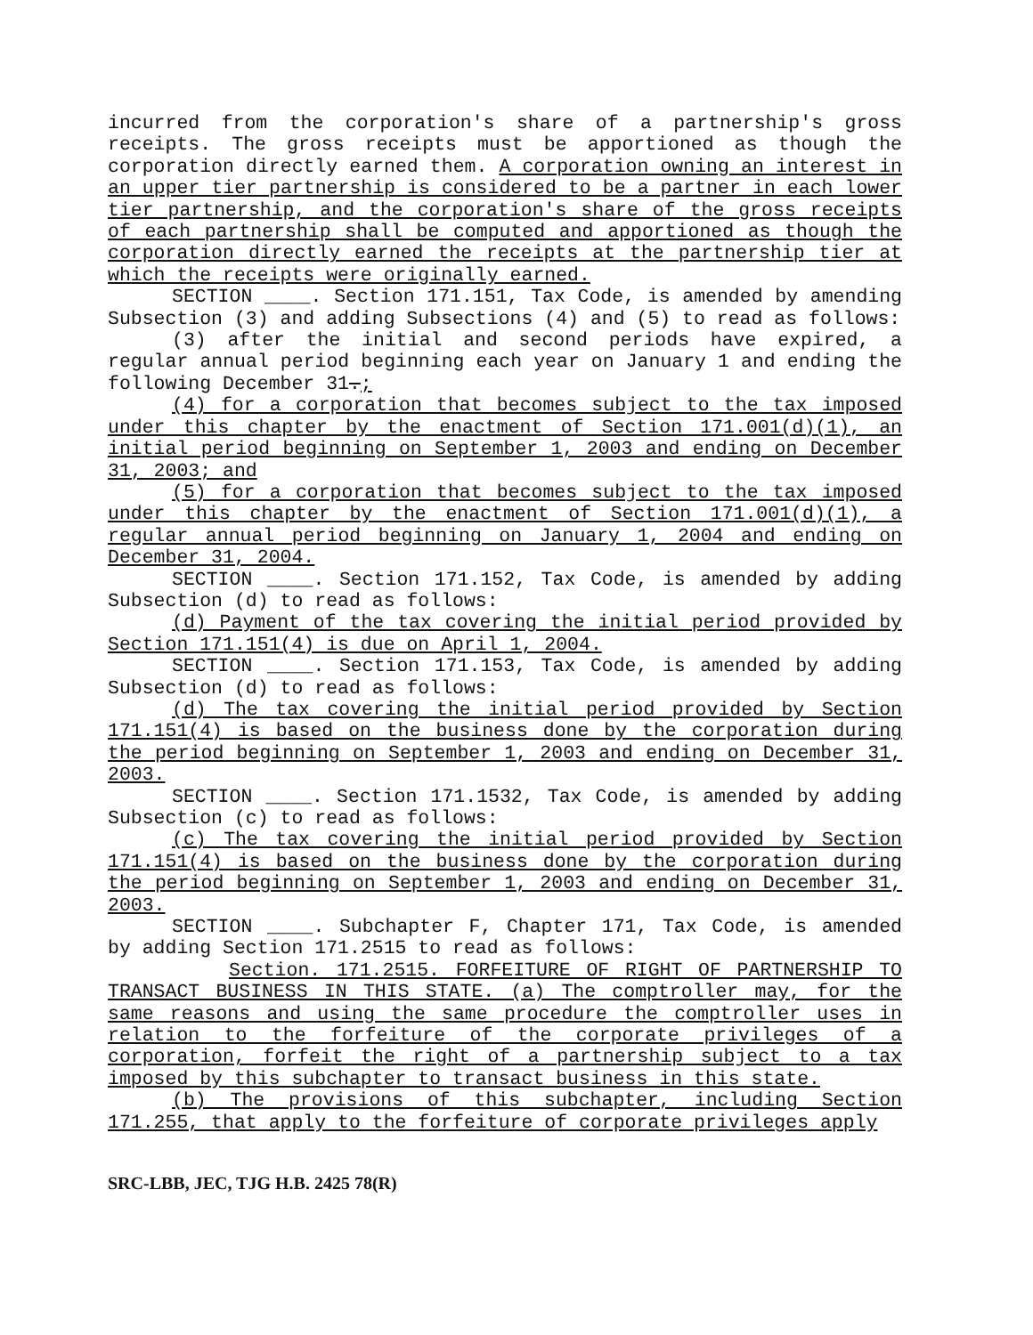incurred from the corporation's share of a partnership's gross receipts. The gross receipts must be apportioned as though the corporation directly earned them. A corporation owning an interest in an upper tier partnership is considered to be a partner in each lower tier partnership, and the corporation's share of the gross receipts of each partnership shall be computed and apportioned as though the corporation directly earned the receipts at the partnership tier at which the receipts were originally earned.
SECTION ____. Section 171.151, Tax Code, is amended by amending Subsection (3) and adding Subsections (4) and (5) to read as follows:
(3) after the initial and second periods have expired, a regular annual period beginning each year on January 1 and ending the following December 31.;
(4) for a corporation that becomes subject to the tax imposed under this chapter by the enactment of Section 171.001(d)(1), an initial period beginning on September 1, 2003 and ending on December 31, 2003; and
(5) for a corporation that becomes subject to the tax imposed under this chapter by the enactment of Section 171.001(d)(1), a regular annual period beginning on January 1, 2004 and ending on December 31, 2004.
SECTION ____. Section 171.152, Tax Code, is amended by adding Subsection (d) to read as follows:
(d) Payment of the tax covering the initial period provided by Section 171.151(4) is due on April 1, 2004.
SECTION ____. Section 171.153, Tax Code, is amended by adding Subsection (d) to read as follows:
(d) The tax covering the initial period provided by Section 171.151(4) is based on the business done by the corporation during the period beginning on September 1, 2003 and ending on December 31, 2003.
SECTION ____. Section 171.1532, Tax Code, is amended by adding Subsection (c) to read as follows:
(c) The tax covering the initial period provided by Section 171.151(4) is based on the business done by the corporation during the period beginning on September 1, 2003 and ending on December 31, 2003.
SECTION ____. Subchapter F, Chapter 171, Tax Code, is amended by adding Section 171.2515 to read as follows:
Section. 171.2515. FORFEITURE OF RIGHT OF PARTNERSHIP TO TRANSACT BUSINESS IN THIS STATE. (a) The comptroller may, for the same reasons and using the same procedure the comptroller uses in relation to the forfeiture of the corporate privileges of a corporation, forfeit the right of a partnership subject to a tax imposed by this subchapter to transact business in this state.
(b) The provisions of this subchapter, including Section 171.255, that apply to the forfeiture of corporate privileges apply
SRC-LBB, JEC, TJG H.B. 2425 78(R)